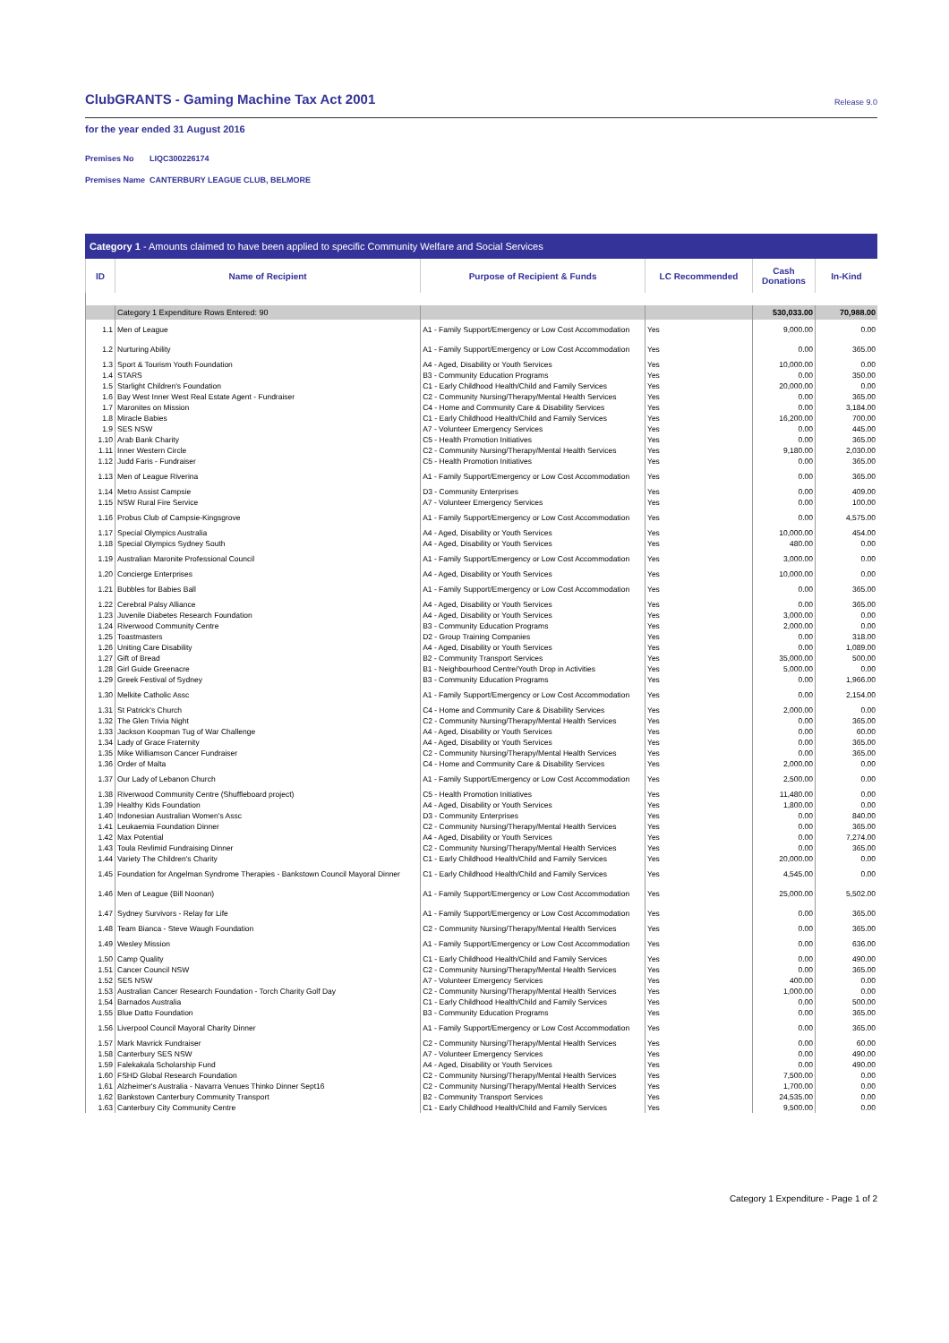ClubGRANTS - Gaming Machine Tax Act 2001 Release 9.0
for the year ended 31 August 2016
Premises No LIQC300226174
Premises Name CANTERBURY LEAGUE CLUB, BELMORE
Category 1 - Amounts claimed to have been applied to specific Community Welfare and Social Services
| ID | Name of Recipient | Purpose of Recipient & Funds | LC Recommended | Cash Donations | In-Kind |
| --- | --- | --- | --- | --- | --- |
| | Category 1 Expenditure Rows Entered: 90 | | | 530,033.00 | 70,988.00 |
| 1.1 | Men of League | A1 - Family Support/Emergency or Low Cost Accommodation | Yes | 9,000.00 | 0.00 |
| 1.2 | Nurturing Ability | A1 - Family Support/Emergency or Low Cost Accommodation | Yes | 0.00 | 365.00 |
| 1.3 | Sport & Tourism Youth Foundation | A4 - Aged, Disability or Youth Services | Yes | 10,000.00 | 0.00 |
| 1.4 | STARS | B3 - Community Education Programs | Yes | 0.00 | 350.00 |
| 1.5 | Starlight Children's Foundation | C1 - Early Childhood Health/Child and Family Services | Yes | 20,000.00 | 0.00 |
| 1.6 | Bay West Inner West Real Estate Agent - Fundraiser | C2 - Community Nursing/Therapy/Mental Health Services | Yes | 0.00 | 365.00 |
| 1.7 | Maronites on Mission | C4 - Home and Community Care & Disability Services | Yes | 0.00 | 3,184.00 |
| 1.8 | Miracle Babies | C1 - Early Childhood Health/Child and Family Services | Yes | 16,200.00 | 700.00 |
| 1.9 | SES NSW | A7 - Volunteer Emergency Services | Yes | 0.00 | 445.00 |
| 1.10 | Arab Bank Charity | C5 - Health Promotion Initiatives | Yes | 0.00 | 365.00 |
| 1.11 | Inner Western Circle | C2 - Community Nursing/Therapy/Mental Health Services | Yes | 9,180.00 | 2,030.00 |
| 1.12 | Judd Faris - Fundraiser | C5 - Health Promotion Initiatives | Yes | 0.00 | 365.00 |
| 1.13 | Men of League Riverina | A1 - Family Support/Emergency or Low Cost Accommodation | Yes | 0.00 | 365.00 |
| 1.14 | Metro Assist Campsie | D3 - Community Enterprises | Yes | 0.00 | 409.00 |
| 1.15 | NSW Rural Fire Service | A7 - Volunteer Emergency Services | Yes | 0.00 | 100.00 |
| 1.16 | Probus Club of Campsie-Kingsgrove | A1 - Family Support/Emergency or Low Cost Accommodation | Yes | 0.00 | 4,575.00 |
| 1.17 | Special Olympics Australia | A4 - Aged, Disability or Youth Services | Yes | 10,000.00 | 454.00 |
| 1.18 | Special Olympics Sydney South | A4 - Aged, Disability or Youth Services | Yes | 480.00 | 0.00 |
| 1.19 | Australian Maronite Professional Council | A1 - Family Support/Emergency or Low Cost Accommodation | Yes | 3,000.00 | 0.00 |
| 1.20 | Concierge Enterprises | A4 - Aged, Disability or Youth Services | Yes | 10,000.00 | 0.00 |
| 1.21 | Bubbles for Babies Ball | A1 - Family Support/Emergency or Low Cost Accommodation | Yes | 0.00 | 365.00 |
| 1.22 | Cerebral Palsy Alliance | A4 - Aged, Disability or Youth Services | Yes | 0.00 | 365.00 |
| 1.23 | Juvenile Diabetes Research Foundation | A4 - Aged, Disability or Youth Services | Yes | 3,000.00 | 0.00 |
| 1.24 | Riverwood Community Centre | B3 - Community Education Programs | Yes | 2,000.00 | 0.00 |
| 1.25 | Toastmasters | D2 - Group Training Companies | Yes | 0.00 | 318.00 |
| 1.26 | Uniting Care Disability | A4 - Aged, Disability or Youth Services | Yes | 0.00 | 1,089.00 |
| 1.27 | Gift of Bread | B2 - Community Transport Services | Yes | 35,000.00 | 500.00 |
| 1.28 | Girl Guide Greenacre | B1 - Neighbourhood Centre/Youth Drop in Activities | Yes | 5,000.00 | 0.00 |
| 1.29 | Greek Festival of Sydney | B3 - Community Education Programs | Yes | 0.00 | 1,966.00 |
| 1.30 | Melkite Catholic Assc | A1 - Family Support/Emergency or Low Cost Accommodation | Yes | 0.00 | 2,154.00 |
| 1.31 | St Patrick's Church | C4 - Home and Community Care & Disability Services | Yes | 2,000.00 | 0.00 |
| 1.32 | The Glen Trivia Night | C2 - Community Nursing/Therapy/Mental Health Services | Yes | 0.00 | 365.00 |
| 1.33 | Jackson Koopman Tug of War Challenge | A4 - Aged, Disability or Youth Services | Yes | 0.00 | 60.00 |
| 1.34 | Lady of Grace Fraternity | A4 - Aged, Disability or Youth Services | Yes | 0.00 | 365.00 |
| 1.35 | Mike Williamson Cancer Fundraiser | C2 - Community Nursing/Therapy/Mental Health Services | Yes | 0.00 | 365.00 |
| 1.36 | Order of Malta | C4 - Home and Community Care & Disability Services | Yes | 2,000.00 | 0.00 |
| 1.37 | Our Lady of Lebanon Church | A1 - Family Support/Emergency or Low Cost Accommodation | Yes | 2,500.00 | 0.00 |
| 1.38 | Riverwood Community Centre (Shuffleboard project) | C5 - Health Promotion Initiatives | Yes | 11,480.00 | 0.00 |
| 1.39 | Healthy Kids Foundation | A4 - Aged, Disability or Youth Services | Yes | 1,800.00 | 0.00 |
| 1.40 | Indonesian Australian Women's Assc | D3 - Community Enterprises | Yes | 0.00 | 840.00 |
| 1.41 | Leukaemia Foundation Dinner | C2 - Community Nursing/Therapy/Mental Health Services | Yes | 0.00 | 365.00 |
| 1.42 | Max Potential | A4 - Aged, Disability or Youth Services | Yes | 0.00 | 7,274.00 |
| 1.43 | Toula Revlimid Fundraising Dinner | C2 - Community Nursing/Therapy/Mental Health Services | Yes | 0.00 | 365.00 |
| 1.44 | Variety The Children's Charity | C1 - Early Childhood Health/Child and Family Services | Yes | 20,000.00 | 0.00 |
| 1.45 | Foundation for Angelman Syndrome Therapies - Bankstown Council Mayoral Dinner | C1 - Early Childhood Health/Child and Family Services | Yes | 4,545.00 | 0.00 |
| 1.46 | Men of League (Bill Noonan) | A1 - Family Support/Emergency or Low Cost Accommodation | Yes | 25,000.00 | 5,502.00 |
| 1.47 | Sydney Survivors - Relay for Life | A1 - Family Support/Emergency or Low Cost Accommodation | Yes | 0.00 | 365.00 |
| 1.48 | Team Bianca - Steve Waugh Foundation | C2 - Community Nursing/Therapy/Mental Health Services | Yes | 0.00 | 365.00 |
| 1.49 | Wesley Mission | A1 - Family Support/Emergency or Low Cost Accommodation | Yes | 0.00 | 636.00 |
| 1.50 | Camp Quality | C1 - Early Childhood Health/Child and Family Services | Yes | 0.00 | 490.00 |
| 1.51 | Cancer Council NSW | C2 - Community Nursing/Therapy/Mental Health Services | Yes | 0.00 | 365.00 |
| 1.52 | SES NSW | A7 - Volunteer Emergency Services | Yes | 400.00 | 0.00 |
| 1.53 | Australian Cancer Research Foundation - Torch Charity Golf Day | C2 - Community Nursing/Therapy/Mental Health Services | Yes | 1,000.00 | 0.00 |
| 1.54 | Barnados Australia | C1 - Early Childhood Health/Child and Family Services | Yes | 0.00 | 500.00 |
| 1.55 | Blue Datto Foundation | B3 - Community Education Programs | Yes | 0.00 | 365.00 |
| 1.56 | Liverpool Council Mayoral Charity Dinner | A1 - Family Support/Emergency or Low Cost Accommodation | Yes | 0.00 | 365.00 |
| 1.57 | Mark Mavrick Fundraiser | C2 - Community Nursing/Therapy/Mental Health Services | Yes | 0.00 | 60.00 |
| 1.58 | Canterbury SES NSW | A7 - Volunteer Emergency Services | Yes | 0.00 | 490.00 |
| 1.59 | Falekakala Scholarship Fund | A4 - Aged, Disability or Youth Services | Yes | 0.00 | 490.00 |
| 1.60 | FSHD Global Research Foundation | C2 - Community Nursing/Therapy/Mental Health Services | Yes | 7,500.00 | 0.00 |
| 1.61 | Alzheimer's Australia - Navarra Venues Thinko Dinner Sept16 | C2 - Community Nursing/Therapy/Mental Health Services | Yes | 1,700.00 | 0.00 |
| 1.62 | Bankstown Canterbury Community Transport | B2 - Community Transport Services | Yes | 24,535.00 | 0.00 |
| 1.63 | Canterbury City Community Centre | C1 - Early Childhood Health/Child and Family Services | Yes | 9,500.00 | 0.00 |
Category 1 Expenditure - Page 1 of 2